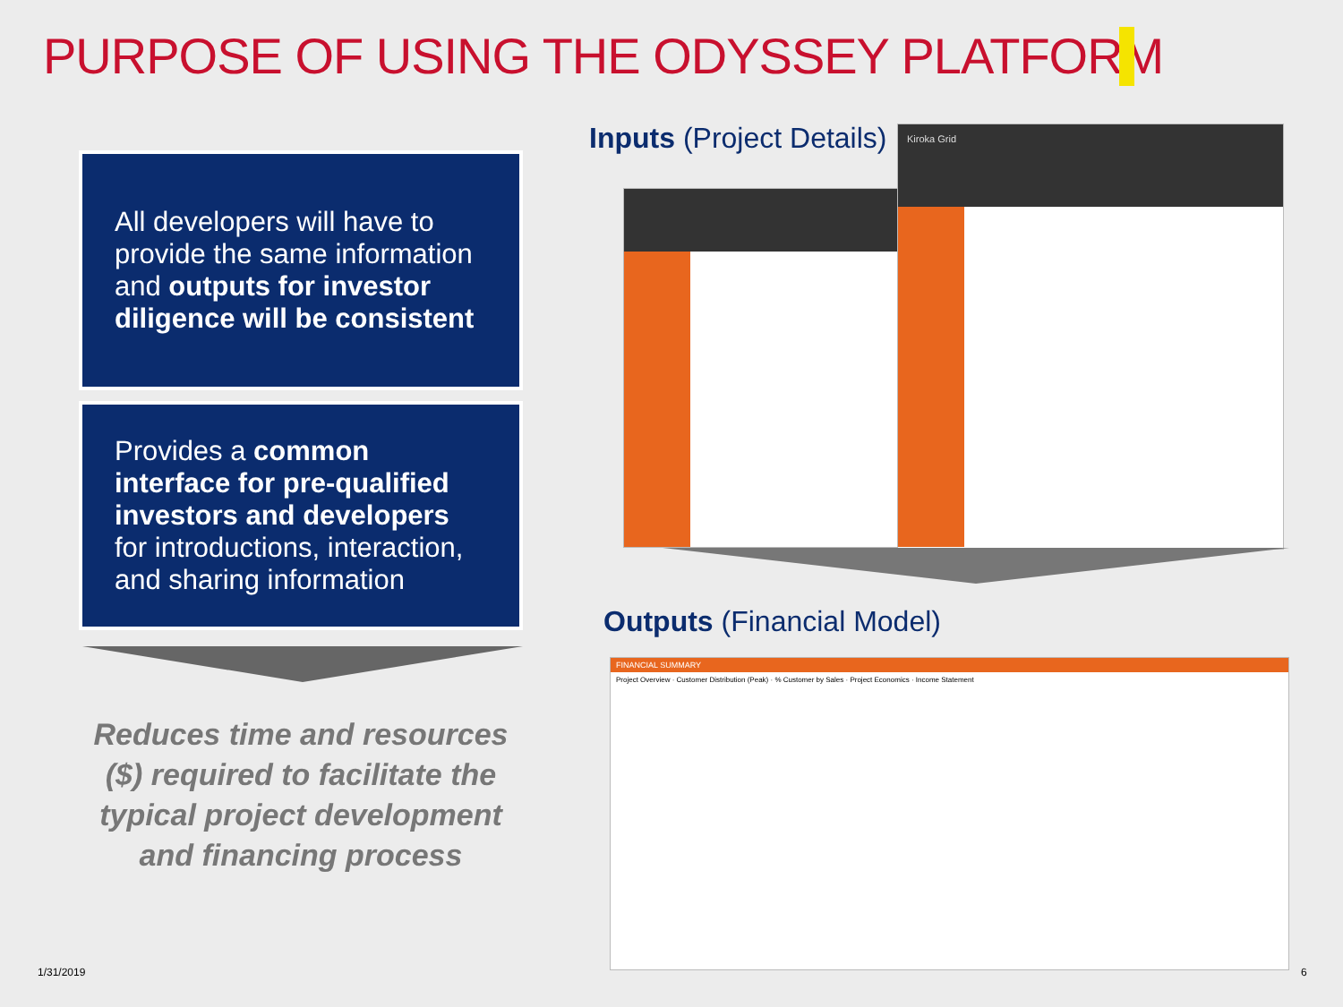PURPOSE OF USING THE ODYSSEY PLATFORM
All developers will have to provide the same information and outputs for investor diligence will be consistent
Provides a common interface for pre-qualified investors and developers for introductions, interaction, and sharing information
Reduces time and resources ($) required to facilitate the typical project development and financing process
Inputs (Project Details) Kiroka Grid
Outputs (Financial Model)
FINANCIAL SUMMARY
Project Overview · Customer Distribution (Peak) · % Customer by Sales · Project Economics · Income Statement
1/31/2019 6